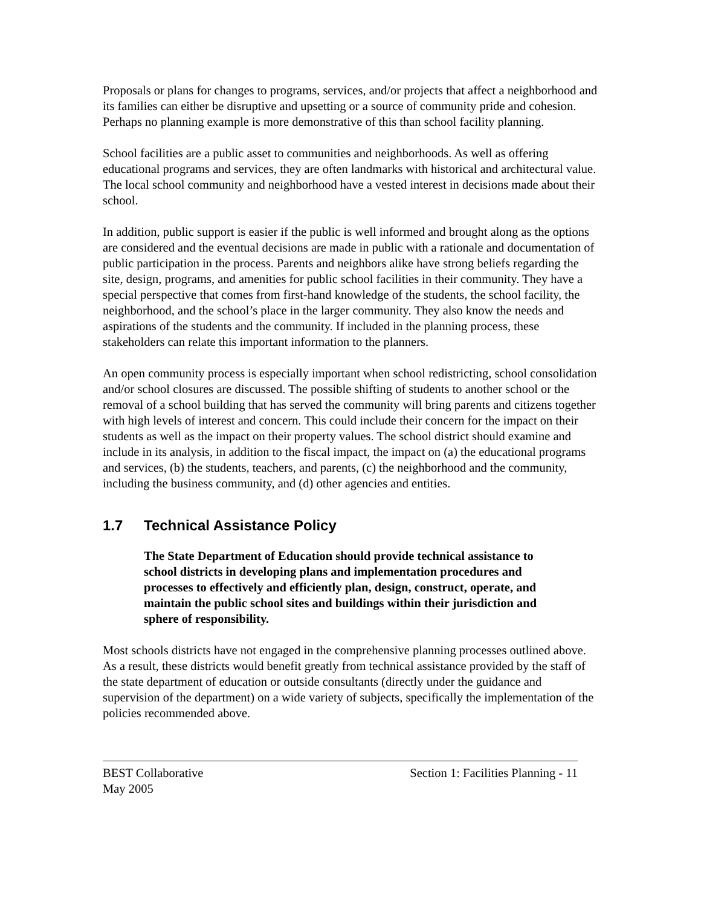Proposals or plans for changes to programs, services, and/or projects that affect a neighborhood and its families can either be disruptive and upsetting or a source of community pride and cohesion. Perhaps no planning example is more demonstrative of this than school facility planning.
School facilities are a public asset to communities and neighborhoods. As well as offering educational programs and services, they are often landmarks with historical and architectural value. The local school community and neighborhood have a vested interest in decisions made about their school.
In addition, public support is easier if the public is well informed and brought along as the options are considered and the eventual decisions are made in public with a rationale and documentation of public participation in the process. Parents and neighbors alike have strong beliefs regarding the site, design, programs, and amenities for public school facilities in their community. They have a special perspective that comes from first-hand knowledge of the students, the school facility, the neighborhood, and the school’s place in the larger community. They also know the needs and aspirations of the students and the community. If included in the planning process, these stakeholders can relate this important information to the planners.
An open community process is especially important when school redistricting, school consolidation and/or school closures are discussed. The possible shifting of students to another school or the removal of a school building that has served the community will bring parents and citizens together with high levels of interest and concern. This could include their concern for the impact on their students as well as the impact on their property values. The school district should examine and include in its analysis, in addition to the fiscal impact, the impact on (a) the educational programs and services, (b) the students, teachers, and parents, (c) the neighborhood and the community, including the business community, and (d) other agencies and entities.
1.7 Technical Assistance Policy
The State Department of Education should provide technical assistance to school districts in developing plans and implementation procedures and processes to effectively and efficiently plan, design, construct, operate, and maintain the public school sites and buildings within their jurisdiction and sphere of responsibility.
Most schools districts have not engaged in the comprehensive planning processes outlined above. As a result, these districts would benefit greatly from technical assistance provided by the staff of the state department of education or outside consultants (directly under the guidance and supervision of the department) on a wide variety of subjects, specifically the implementation of the policies recommended above.
BEST Collaborative
May 2005
Section 1: Facilities Planning - 11